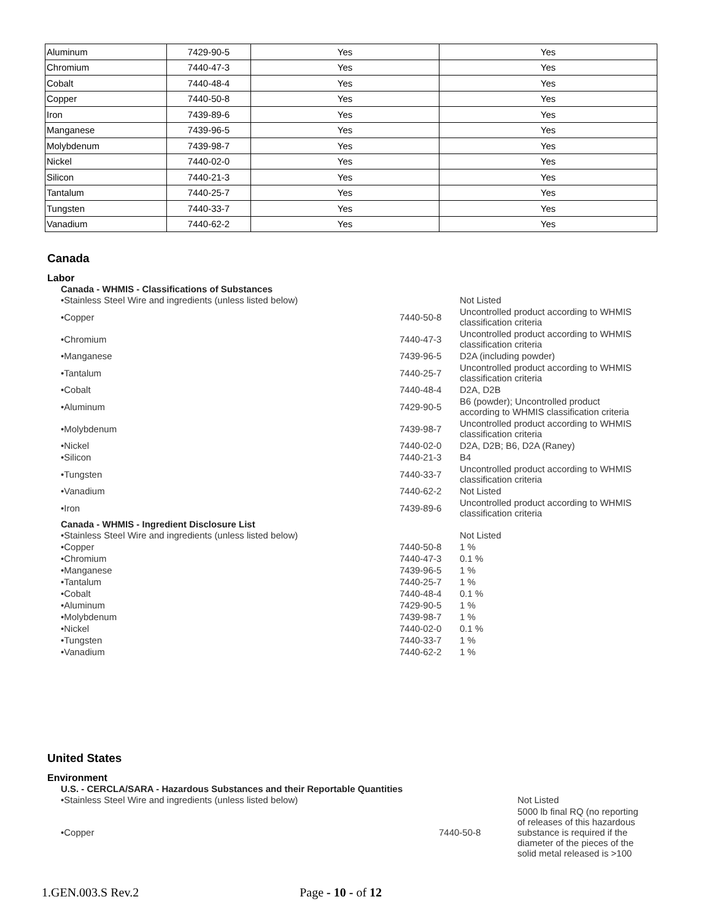| Aluminum | 7429-90-5 | Yes | Yes |
| Chromium | 7440-47-3 | Yes | Yes |
| Cobalt | 7440-48-4 | Yes | Yes |
| Copper | 7440-50-8 | Yes | Yes |
| Iron | 7439-89-6 | Yes | Yes |
| Manganese | 7439-96-5 | Yes | Yes |
| Molybdenum | 7439-98-7 | Yes | Yes |
| Nickel | 7440-02-0 | Yes | Yes |
| Silicon | 7440-21-3 | Yes | Yes |
| Tantalum | 7440-25-7 | Yes | Yes |
| Tungsten | 7440-33-7 | Yes | Yes |
| Vanadium | 7440-62-2 | Yes | Yes |
Canada
Labor
Canada - WHMIS - Classifications of Substances
| •Stainless Steel Wire and ingredients (unless listed below) | | Not Listed |
| •Copper | 7440-50-8 | Uncontrolled product according to WHMIS classification criteria |
| •Chromium | 7440-47-3 | Uncontrolled product according to WHMIS classification criteria |
| •Manganese | 7439-96-5 | D2A (including powder) |
| •Tantalum | 7440-25-7 | Uncontrolled product according to WHMIS classification criteria |
| •Cobalt | 7440-48-4 | D2A, D2B |
| •Aluminum | 7429-90-5 | B6 (powder); Uncontrolled product according to WHMIS classification criteria |
| •Molybdenum | 7439-98-7 | Uncontrolled product according to WHMIS classification criteria |
| •Nickel | 7440-02-0 | D2A, D2B; B6, D2A (Raney) |
| •Silicon | 7440-21-3 | B4 |
| •Tungsten | 7440-33-7 | Uncontrolled product according to WHMIS classification criteria |
| •Vanadium | 7440-62-2 | Not Listed |
| •Iron | 7439-89-6 | Uncontrolled product according to WHMIS classification criteria |
Canada - WHMIS - Ingredient Disclosure List
| •Stainless Steel Wire and ingredients (unless listed below) | | Not Listed |
| •Copper | 7440-50-8 | 1 % |
| •Chromium | 7440-47-3 | 0.1 % |
| •Manganese | 7439-96-5 | 1 % |
| •Tantalum | 7440-25-7 | 1 % |
| •Cobalt | 7440-48-4 | 0.1 % |
| •Aluminum | 7429-90-5 | 1 % |
| •Molybdenum | 7439-98-7 | 1 % |
| •Nickel | 7440-02-0 | 0.1 % |
| •Tungsten | 7440-33-7 | 1 % |
| •Vanadium | 7440-62-2 | 1 % |
United States
Environment
U.S. - CERCLA/SARA - Hazardous Substances and their Reportable Quantities
| •Stainless Steel Wire and ingredients (unless listed below) | | Not Listed |
| •Copper | 7440-50-8 | 5000 lb final RQ (no reporting of releases of this hazardous substance is required if the diameter of the pieces of the solid metal released is >100 |
1.GEN.003.S Rev.2 Page - 10 - of 12